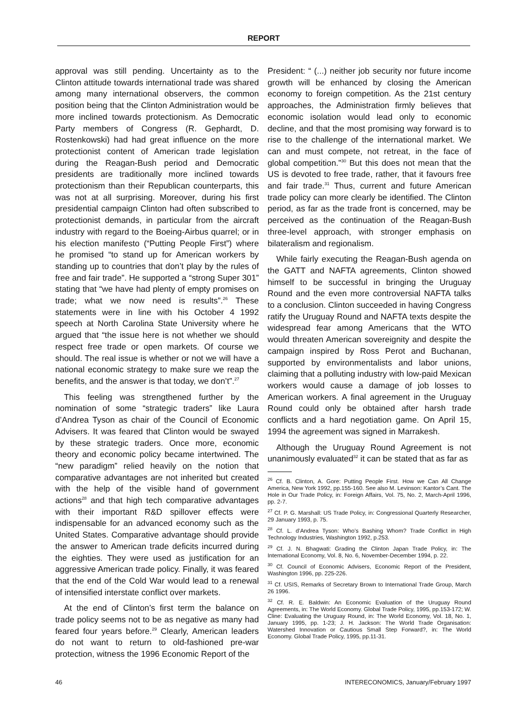REPORT
approval was still pending. Uncertainty as to the Clinton attitude towards international trade was shared among many international observers, the common position being that the Clinton Administration would be more inclined towards protectionism. As Democratic Party members of Congress (R. Gephardt, D. Rostenkowski) had had great influence on the more protectionist content of American trade legislation during the Reagan-Bush period and Democratic presidents are traditionally more inclined towards protectionism than their Republican counterparts, this was not at all surprising. Moreover, during his first presidential campaign Clinton had often subscribed to protectionist demands, in particular from the aircraft industry with regard to the Boeing-Airbus quarrel; or in his election manifesto (“Putting People First”) where he promised “to stand up for American workers by standing up to countries that don’t play by the rules of free and fair trade”. He supported a “strong Super 301” stating that “we have had plenty of empty promises on trade; what we now need is results”.<sup>26</sup> These statements were in line with his October 4 1992 speech at North Carolina State University where he argued that “the issue here is not whether we should respect free trade or open markets. Of course we should. The real issue is whether or not we will have a national economic strategy to make sure we reap the benefits, and the answer is that today, we don’t”.<sup>27</sup>
This feeling was strengthened further by the nomination of some “strategic traders” like Laura d’Andrea Tyson as chair of the Council of Economic Advisers. It was feared that Clinton would be swayed by these strategic traders. Once more, economic theory and economic policy became intertwined. The “new paradigm” relied heavily on the notion that comparative advantages are not inherited but created with the help of the visible hand of government actions<sup>28</sup> and that high tech comparative advantages with their important R&D spillover effects were indispensable for an advanced economy such as the United States. Comparative advantage should provide the answer to American trade deficits incurred during the eighties. They were used as justification for an aggressive American trade policy. Finally, it was feared that the end of the Cold War would lead to a renewal of intensified interstate conflict over markets.
At the end of Clinton’s first term the balance on trade policy seems not to be as negative as many had feared four years before.<sup>29</sup> Clearly, American leaders do not want to return to old-fashioned pre-war protection, witness the 1996 Economic Report of the
President: “ (...) neither job security nor future income growth will be enhanced by closing the American economy to foreign competition. As the 21st century approaches, the Administration firmly believes that economic isolation would lead only to economic decline, and that the most promising way forward is to rise to the challenge of the international market. We can and must compete, not retreat, in the face of global competition.”<sup>30</sup> But this does not mean that the US is devoted to free trade, rather, that it favours free and fair trade.<sup>31</sup> Thus, current and future American trade policy can more clearly be identified. The Clinton period, as far as the trade front is concerned, may be perceived as the continuation of the Reagan-Bush three-level approach, with stronger emphasis on bilateralism and regionalism.
While fairly executing the Reagan-Bush agenda on the GATT and NAFTA agreements, Clinton showed himself to be successful in bringing the Uruguay Round and the even more controversial NAFTA talks to a conclusion. Clinton succeeded in having Congress ratify the Uruguay Round and NAFTA texts despite the widespread fear among Americans that the WTO would threaten American sovereignity and despite the campaign inspired by Ross Perot and Buchanan, supported by environmentalists and labor unions, claiming that a polluting industry with low-paid Mexican workers would cause a damage of job losses to American workers. A final agreement in the Uruguay Round could only be obtained after harsh trade conflicts and a hard negotiation game. On April 15, 1994 the agreement was signed in Marrakesh.
Although the Uruguay Round Agreement is not unanimously evaluated<sup>32</sup> it can be stated that as far as
<sup>26</sup> Cf. B. Clinton, A. Gore: Putting People First. How we Can All Change America, New York 1992, pp.155-160. See also M. Levinson: Kantor’s Cant. The Hole in Our Trade Policy, in: Foreign Affairs, Vol. 75, No. 2, March-April 1996, pp. 2-7.
<sup>27</sup> Cf. P. G. Marshall: US Trade Policy, in: Congressional Quarterly Researcher, 29 January 1993, p. 75.
<sup>28</sup> Cf. L. d’Andrea Tyson: Who’s Bashing Whom? Trade Conflict in High Technology Industries, Washington 1992, p.253.
<sup>29</sup> Cf. J. N. Bhagwati: Grading the Clinton Japan Trade Policy, in: The International Economy, Vol. 8, No. 6, November-December 1994, p. 22.
<sup>30</sup> Cf. Council of Economic Advisers, Economic Report of the President, Washington 1996, pp. 225-226.
<sup>31</sup> Cf. USIS, Remarks of Secretary Brown to International Trade Group, March 26 1996.
<sup>32</sup> Cf. R. E. Baldwin: An Economic Evaluation of the Uruguay Round Agreements, in: The World Economy. Global Trade Policy, 1995, pp.153-172; W. Cline: Evaluating the Uruguay Round, in: The World Economy, Vol. 18, No. 1, January 1995, pp. 1-23; J. H. Jackson: The World Trade Organisation: Watershed Innovation or Cautious Small Step Forward?, in: The World Economy. Global Trade Policy, 1995, pp.11-31.
46 INTERECONOMICS, January/February 1997